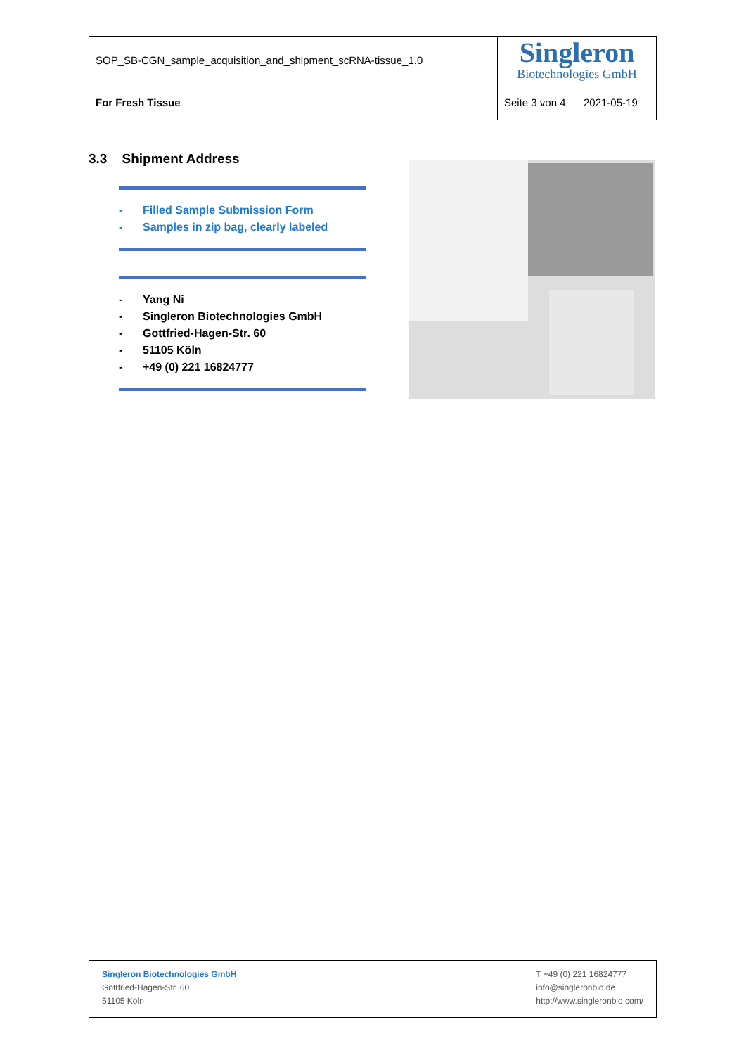| SOP_SB-CGN_sample_acquisition_and_shipment_scRNA-tissue_1.0 | Singleron Biotechnologies GmbH | |
| For Fresh Tissue | Seite 3 von 4 | 2021-05-19 |
3.3 Shipment Address
- Filled Sample Submission Form
- Samples in zip bag, clearly labeled
- Yang Ni
- Singleron Biotechnologies GmbH
- Gottfried-Hagen-Str. 60
- 51105 Köln
- +49 (0) 221 16824777
Singleron Biotechnologies GmbH
Gottfried-Hagen-Str. 60
51105 Köln
T +49 (0) 221 16824777
info@singleronbio.de
http://www.singleronbio.com/